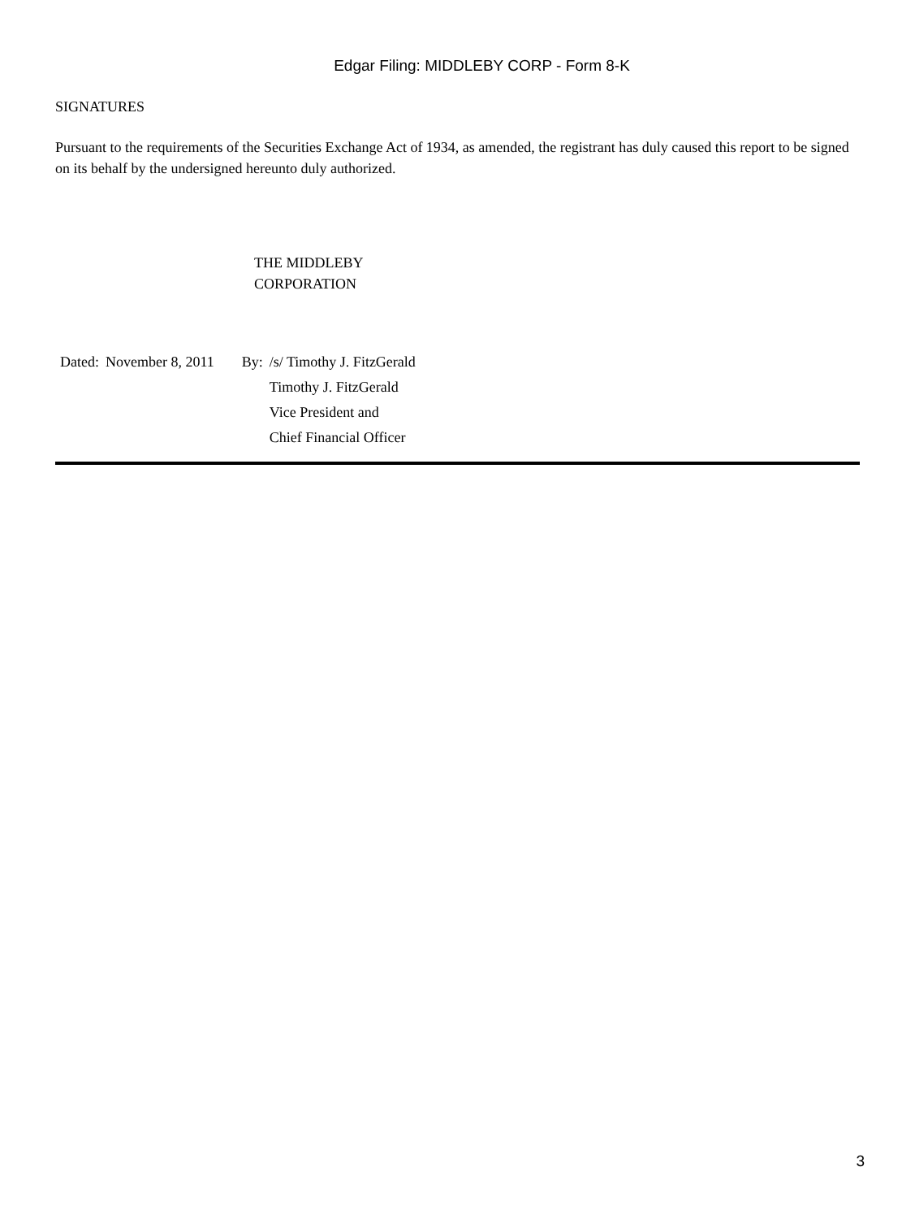Edgar Filing: MIDDLEBY CORP - Form 8-K
SIGNATURES
Pursuant to the requirements of the Securities Exchange Act of 1934, as amended, the registrant has duly caused this report to be signed on its behalf by the undersigned hereunto duly authorized.
THE MIDDLEBY
CORPORATION
| Dated: | November 8, 2011 | By: | /s/ Timothy J. FitzGerald |
| | | | Timothy J. FitzGerald |
| | | | Vice President and |
| | | | Chief Financial Officer |
3